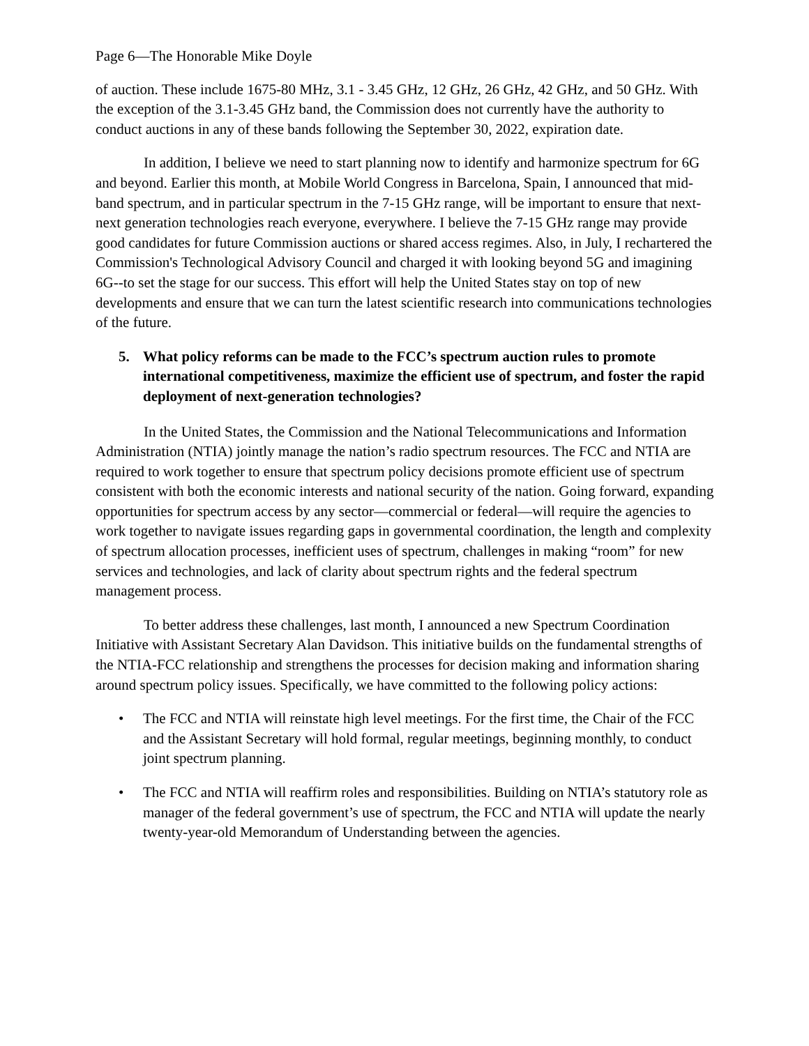Page 6—The Honorable Mike Doyle
of auction. These include 1675-80 MHz, 3.1 - 3.45 GHz, 12 GHz, 26 GHz, 42 GHz, and 50 GHz. With the exception of the 3.1-3.45 GHz band, the Commission does not currently have the authority to conduct auctions in any of these bands following the September 30, 2022, expiration date.
In addition, I believe we need to start planning now to identify and harmonize spectrum for 6G and beyond. Earlier this month, at Mobile World Congress in Barcelona, Spain, I announced that mid-band spectrum, and in particular spectrum in the 7-15 GHz range, will be important to ensure that next-next generation technologies reach everyone, everywhere. I believe the 7-15 GHz range may provide good candidates for future Commission auctions or shared access regimes. Also, in July, I rechartered the Commission's Technological Advisory Council and charged it with looking beyond 5G and imagining 6G--to set the stage for our success. This effort will help the United States stay on top of new developments and ensure that we can turn the latest scientific research into communications technologies of the future.
5. What policy reforms can be made to the FCC’s spectrum auction rules to promote international competitiveness, maximize the efficient use of spectrum, and foster the rapid deployment of next-generation technologies?
In the United States, the Commission and the National Telecommunications and Information Administration (NTIA) jointly manage the nation’s radio spectrum resources. The FCC and NTIA are required to work together to ensure that spectrum policy decisions promote efficient use of spectrum consistent with both the economic interests and national security of the nation. Going forward, expanding opportunities for spectrum access by any sector—commercial or federal—will require the agencies to work together to navigate issues regarding gaps in governmental coordination, the length and complexity of spectrum allocation processes, inefficient uses of spectrum, challenges in making “room” for new services and technologies, and lack of clarity about spectrum rights and the federal spectrum management process.
To better address these challenges, last month, I announced a new Spectrum Coordination Initiative with Assistant Secretary Alan Davidson. This initiative builds on the fundamental strengths of the NTIA-FCC relationship and strengthens the processes for decision making and information sharing around spectrum policy issues. Specifically, we have committed to the following policy actions:
• The FCC and NTIA will reinstate high level meetings. For the first time, the Chair of the FCC and the Assistant Secretary will hold formal, regular meetings, beginning monthly, to conduct joint spectrum planning.
• The FCC and NTIA will reaffirm roles and responsibilities. Building on NTIA’s statutory role as manager of the federal government’s use of spectrum, the FCC and NTIA will update the nearly twenty-year-old Memorandum of Understanding between the agencies.